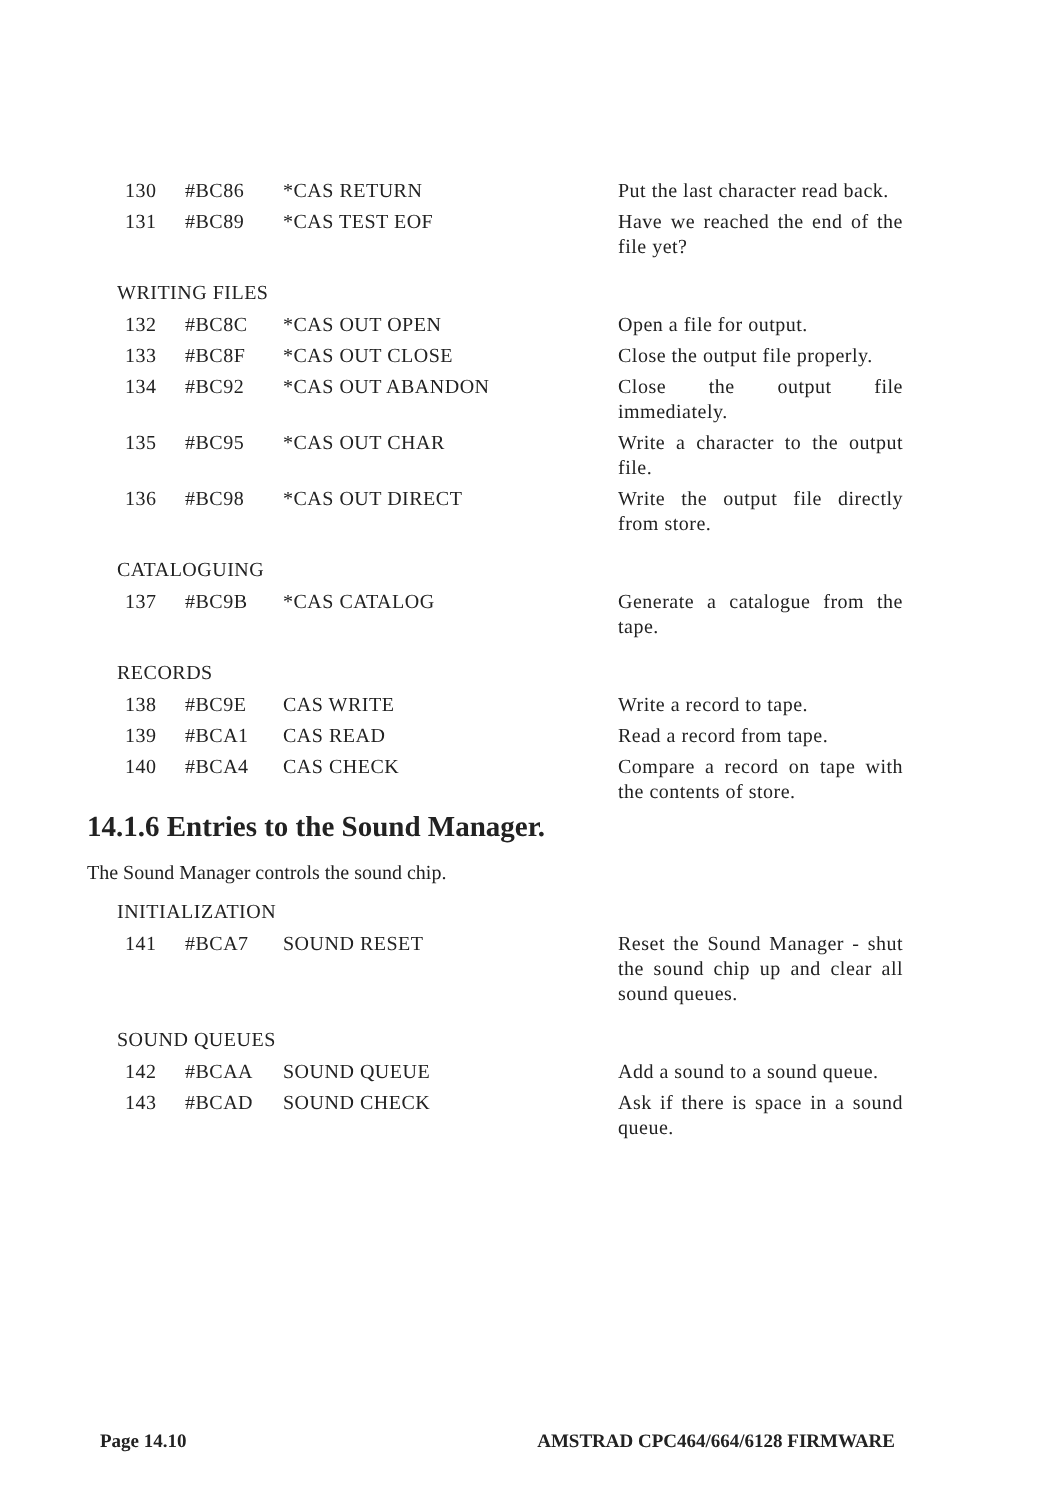| 130 | #BC86 | *CAS RETURN | Put the last character read back. |
| 131 | #BC89 | *CAS TEST EOF | Have we reached the end of the file yet? |
WRITING FILES
| 132 | #BC8C | *CAS OUT OPEN | Open a file for output. |
| 133 | #BC8F | *CAS OUT CLOSE | Close the output file properly. |
| 134 | #BC92 | *CAS OUT ABANDON | Close the output file immediately. |
| 135 | #BC95 | *CAS OUT CHAR | Write a character to the output file. |
| 136 | #BC98 | *CAS OUT DIRECT | Write the output file directly from store. |
CATALOGUING
| 137 | #BC9B | *CAS CATALOG | Generate a catalogue from the tape. |
RECORDS
| 138 | #BC9E | CAS WRITE | Write a record to tape. |
| 139 | #BCA1 | CAS READ | Read a record from tape. |
| 140 | #BCA4 | CAS CHECK | Compare a record on tape with the contents of store. |
14.1.6 Entries to the Sound Manager.
The Sound Manager controls the sound chip.
INITIALIZATION
| 141 | #BCA7 | SOUND RESET | Reset the Sound Manager - shut the sound chip up and clear all sound queues. |
SOUND QUEUES
| 142 | #BCAA | SOUND QUEUE | Add a sound to a sound queue. |
| 143 | #BCAD | SOUND CHECK | Ask if there is space in a sound queue. |
Page 14.10 AMSTRAD CPC464/664/6128 FIRMWARE